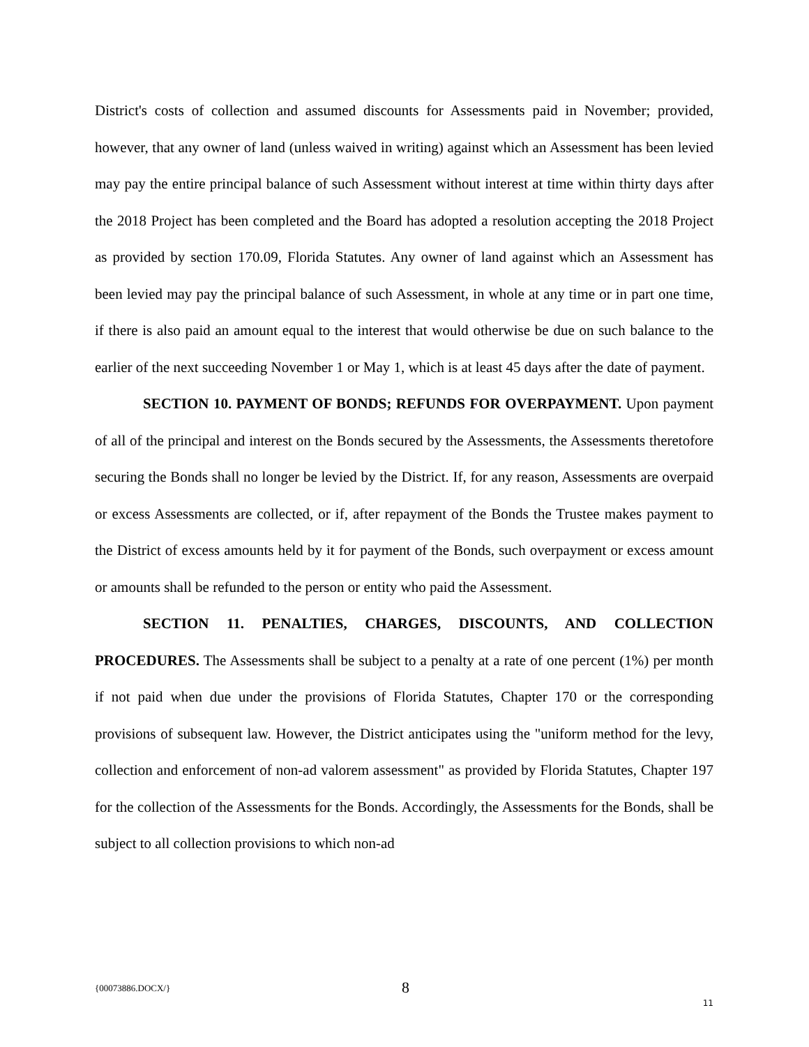District's costs of collection and assumed discounts for Assessments paid in November; provided, however, that any owner of land (unless waived in writing) against which an Assessment has been levied may pay the entire principal balance of such Assessment without interest at time within thirty days after the 2018 Project has been completed and the Board has adopted a resolution accepting the 2018 Project as provided by section 170.09, Florida Statutes. Any owner of land against which an Assessment has been levied may pay the principal balance of such Assessment, in whole at any time or in part one time, if there is also paid an amount equal to the interest that would otherwise be due on such balance to the earlier of the next succeeding November 1 or May 1, which is at least 45 days after the date of payment.
SECTION 10. PAYMENT OF BONDS; REFUNDS FOR OVERPAYMENT. Upon payment of all of the principal and interest on the Bonds secured by the Assessments, the Assessments theretofore securing the Bonds shall no longer be levied by the District. If, for any reason, Assessments are overpaid or excess Assessments are collected, or if, after repayment of the Bonds the Trustee makes payment to the District of excess amounts held by it for payment of the Bonds, such overpayment or excess amount or amounts shall be refunded to the person or entity who paid the Assessment.
SECTION 11. PENALTIES, CHARGES, DISCOUNTS, AND COLLECTION PROCEDURES. The Assessments shall be subject to a penalty at a rate of one percent (1%) per month if not paid when due under the provisions of Florida Statutes, Chapter 170 or the corresponding provisions of subsequent law. However, the District anticipates using the "uniform method for the levy, collection and enforcement of non-ad valorem assessment" as provided by Florida Statutes, Chapter 197 for the collection of the Assessments for the Bonds. Accordingly, the Assessments for the Bonds, shall be subject to all collection provisions to which non-ad
{00073886.DOCX/} 8
11